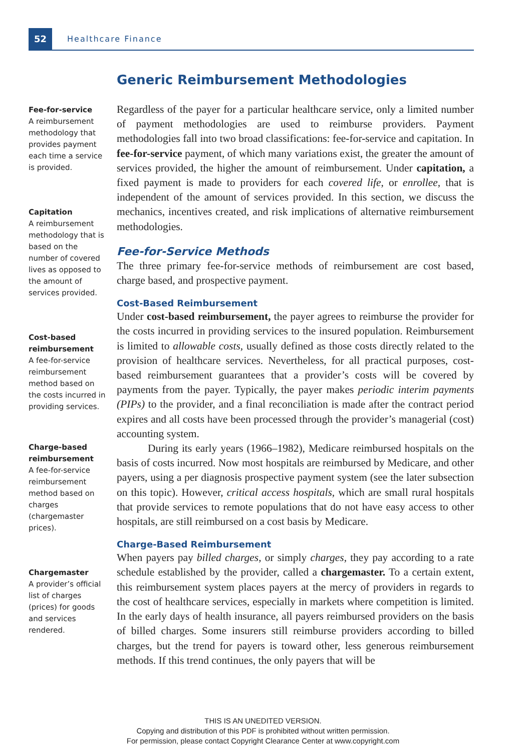52 Healthcare Finance
Fee-for-service
A reimbursement methodology that provides payment each time a service is provided.
Capitation
A reimbursement methodology that is based on the number of covered lives as opposed to the amount of services provided.
Cost-based reimbursement
A fee-for-service reimbursement method based on the costs incurred in providing services.
Charge-based reimbursement
A fee-for-service reimbursement method based on charges (chargemaster prices).
Chargemaster
A provider’s official list of charges (prices) for goods and services rendered.
Generic Reimbursement Methodologies
Regardless of the payer for a particular healthcare service, only a limited number of payment methodologies are used to reimburse providers. Payment methodologies fall into two broad classifications: fee-for-service and capitation. In fee-for-service payment, of which many variations exist, the greater the amount of services provided, the higher the amount of reimbursement. Under capitation, a fixed payment is made to providers for each covered life, or enrollee, that is independent of the amount of services provided. In this section, we discuss the mechanics, incentives created, and risk implications of alternative reimbursement methodologies.
Fee-for-Service Methods
The three primary fee-for-service methods of reimbursement are cost based, charge based, and prospective payment.
Cost-Based Reimbursement
Under cost-based reimbursement, the payer agrees to reimburse the provider for the costs incurred in providing services to the insured population. Reimbursement is limited to allowable costs, usually defined as those costs directly related to the provision of healthcare services. Nevertheless, for all practical purposes, cost-based reimbursement guarantees that a provider’s costs will be covered by payments from the payer. Typically, the payer makes periodic interim payments (PIPs) to the provider, and a final reconciliation is made after the contract period expires and all costs have been processed through the provider’s managerial (cost) accounting system.
During its early years (1966–1982), Medicare reimbursed hospitals on the basis of costs incurred. Now most hospitals are reimbursed by Medicare, and other payers, using a per diagnosis prospective payment system (see the later subsection on this topic). However, critical access hospitals, which are small rural hospitals that provide services to remote populations that do not have easy access to other hospitals, are still reimbursed on a cost basis by Medicare.
Charge-Based Reimbursement
When payers pay billed charges, or simply charges, they pay according to a rate schedule established by the provider, called a chargemaster. To a certain extent, this reimbursement system places payers at the mercy of providers in regards to the cost of healthcare services, especially in markets where competition is limited. In the early days of health insurance, all payers reimbursed providers on the basis of billed charges. Some insurers still reimburse providers according to billed charges, but the trend for payers is toward other, less generous reimbursement methods. If this trend continues, the only payers that will be
THIS IS AN UNEDITED VERSION.
Copying and distribution of this PDF is prohibited without written permission.
For permission, please contact Copyright Clearance Center at www.copyright.com